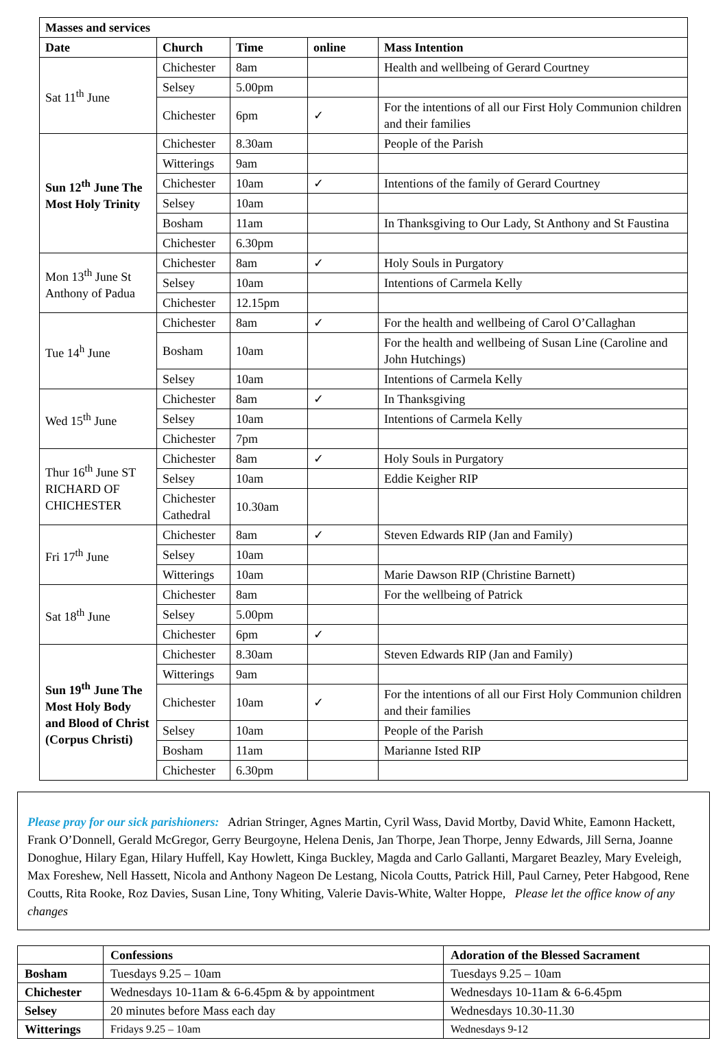| Masses and services | | | | |
| --- | --- | --- | --- | --- |
| Date | Church | Time | online | Mass Intention |
| Sat 11<sup>th</sup> June | Chichester | 8am | | Health and wellbeing of Gerard Courtney |
| | Selsey | 5.00pm | | |
| | Chichester | 6pm | ✓ | For the intentions of all our First Holy Communion children and their families |
| Sun 12<sup>th</sup> June The Most Holy Trinity | Chichester | 8.30am | | People of the Parish |
| | Witterings | 9am | | |
| | Chichester | 10am | ✓ | Intentions of the family of Gerard Courtney |
| | Selsey | 10am | | |
| | Bosham | 11am | | In Thanksgiving to Our Lady, St Anthony and St Faustina |
| | Chichester | 6.30pm | | |
| Mon 13<sup>th</sup> June St Anthony of Padua | Chichester | 8am | ✓ | Holy Souls in Purgatory |
| | Selsey | 10am | | Intentions of Carmela Kelly |
| | Chichester | 12.15pm | | |
| Tue 14<sup>h</sup> June | Chichester | 8am | ✓ | For the health and wellbeing of Carol O’Callaghan |
| | Bosham | 10am | | For the health and wellbeing of Susan Line (Caroline and John Hutchings) |
| | Selsey | 10am | | Intentions of Carmela Kelly |
| Wed 15<sup>th</sup> June | Chichester | 8am | ✓ | In Thanksgiving |
| | Selsey | 10am | | Intentions of Carmela Kelly |
| | Chichester | 7pm | | |
| Thur 16<sup>th</sup> June ST RICHARD OF CHICHESTER | Chichester | 8am | ✓ | Holy Souls in Purgatory |
| | Selsey | 10am | | Eddie Keigher RIP |
| | Chichester Cathedral | 10.30am | | |
| Fri 17<sup>th</sup> June | Chichester | 8am | ✓ | Steven Edwards RIP (Jan and Family) |
| | Selsey | 10am | | |
| | Witterings | 10am | | Marie Dawson RIP (Christine Barnett) |
| Sat 18<sup>th</sup> June | Chichester | 8am | | For the wellbeing of Patrick |
| | Selsey | 5.00pm | | |
| | Chichester | 6pm | ✓ | |
| Sun 19<sup>th</sup> June The Most Holy Body and Blood of Christ (Corpus Christi) | Chichester | 8.30am | | Steven Edwards RIP (Jan and Family) |
| | Witterings | 9am | | |
| | Chichester | 10am | ✓ | For the intentions of all our First Holy Communion children and their families |
| | Selsey | 10am | | People of the Parish |
| | Bosham | 11am | | Marianne Isted RIP |
| | Chichester | 6.30pm | | |
Please pray for our sick parishioners: Adrian Stringer, Agnes Martin, Cyril Wass, David Mortby, David White, Eamonn Hackett, Frank O’Donnell, Gerald McGregor, Gerry Beurgoyne, Helena Denis, Jan Thorpe, Jean Thorpe, Jenny Edwards, Jill Serna, Joanne Donoghue, Hilary Egan, Hilary Huffell, Kay Howlett, Kinga Buckley, Magda and Carlo Gallanti, Margaret Beazley, Mary Eveleigh, Max Foreshew, Nell Hassett, Nicola and Anthony Nageon De Lestang, Nicola Coutts, Patrick Hill, Paul Carney, Peter Habgood, Rene Coutts, Rita Rooke, Roz Davies, Susan Line, Tony Whiting, Valerie Davis-White, Walter Hoppe, Please let the office know of any changes
| | Confessions | Adoration of the Blessed Sacrament |
| --- | --- | --- |
| Bosham | Tuesdays 9.25 – 10am | Tuesdays 9.25 – 10am |
| Chichester | Wednesdays 10-11am & 6-6.45pm & by appointment | Wednesdays 10-11am & 6-6.45pm |
| Selsey | 20 minutes before Mass each day | Wednesdays 10.30-11.30 |
| Witterings | Fridays 9.25 – 10am | Wednesdays 9-12 |